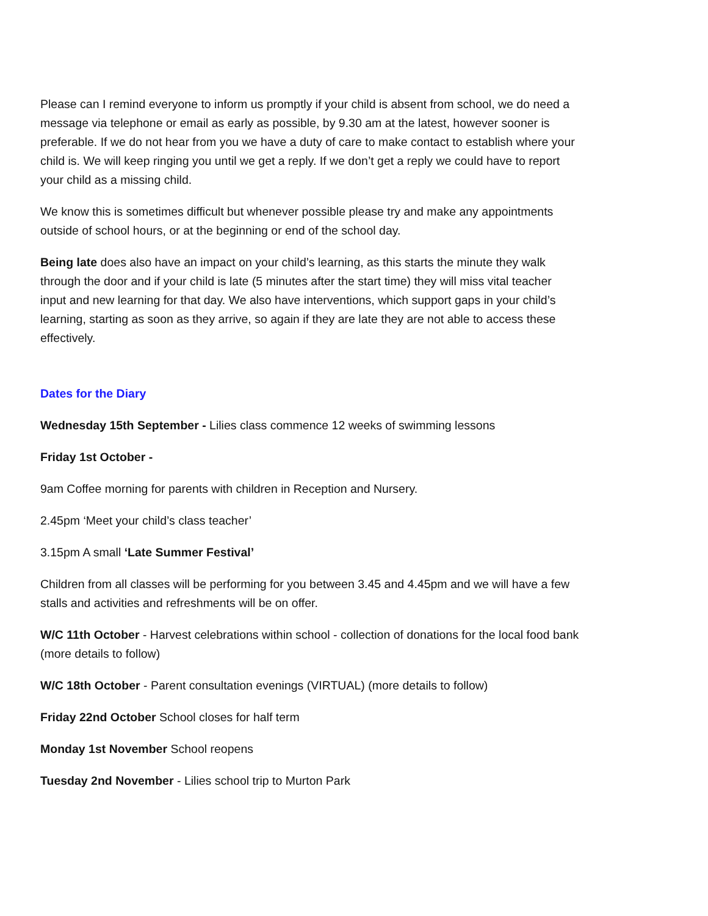Please can I remind everyone to inform us promptly if your child is absent from school, we do need a message via telephone or email as early as possible, by 9.30 am at the latest, however sooner is preferable. If we do not hear from you we have a duty of care to make contact to establish where your child is. We will keep ringing you until we get a reply. If we don’t get a reply we could have to report your child as a missing child.
We know this is sometimes difficult but whenever possible please try and make any appointments outside of school hours, or at the beginning or end of the school day.
Being late does also have an impact on your child’s learning, as this starts the minute they walk through the door and if your child is late (5 minutes after the start time) they will miss vital teacher input and new learning for that day. We also have interventions, which support gaps in your child’s learning, starting as soon as they arrive, so again if they are late they are not able to access these effectively.
Dates for the Diary
Wednesday 15th September - Lilies class commence 12 weeks of swimming lessons
Friday 1st October -
9am Coffee morning for parents with children in Reception and Nursery.
2.45pm ‘Meet your child’s class teacher’
3.15pm A small ‘Late Summer Festival’
Children from all classes will be performing for you between 3.45 and 4.45pm and we will have a few stalls and activities and refreshments will be on offer.
W/C 11th October - Harvest celebrations within school - collection of donations for the local food bank (more details to follow)
W/C 18th October - Parent consultation evenings (VIRTUAL) (more details to follow)
Friday 22nd October School closes for half term
Monday 1st November School reopens
Tuesday 2nd November - Lilies school trip to Murton Park